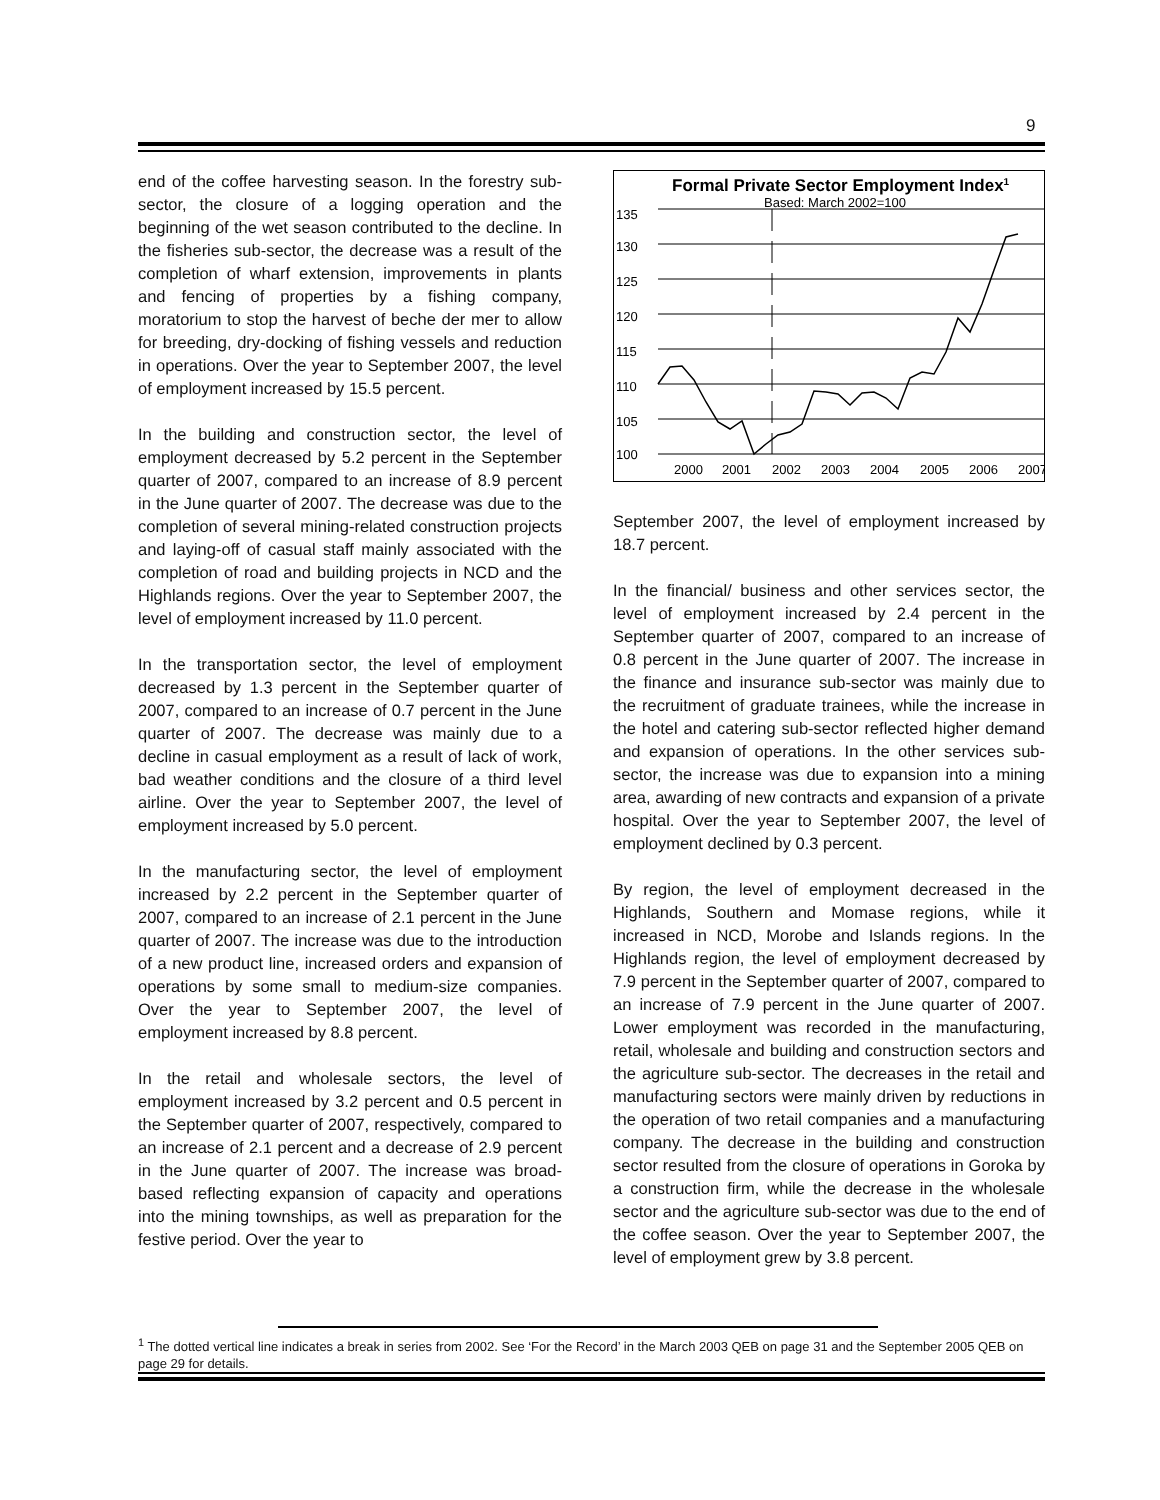9
end of the coffee harvesting season. In the forestry sub-sector, the closure of a logging operation and the beginning of the wet season contributed to the decline. In the fisheries sub-sector, the decrease was a result of the completion of wharf extension, improvements in plants and fencing of properties by a fishing company, moratorium to stop the harvest of beche der mer to allow for breeding, dry-docking of fishing vessels and reduction in operations. Over the year to September 2007, the level of employment increased by 15.5 percent.
In the building and construction sector, the level of employment decreased by 5.2 percent in the September quarter of 2007, compared to an increase of 8.9 percent in the June quarter of 2007. The decrease was due to the completion of several mining-related construction projects and laying-off of casual staff mainly associated with the completion of road and building projects in NCD and the Highlands regions. Over the year to September 2007, the level of employment increased by 11.0 percent.
In the transportation sector, the level of employment decreased by 1.3 percent in the September quarter of 2007, compared to an increase of 0.7 percent in the June quarter of 2007. The decrease was mainly due to a decline in casual employment as a result of lack of work, bad weather conditions and the closure of a third level airline. Over the year to September 2007, the level of employment increased by 5.0 percent.
In the manufacturing sector, the level of employment increased by 2.2 percent in the September quarter of 2007, compared to an increase of 2.1 percent in the June quarter of 2007. The increase was due to the introduction of a new product line, increased orders and expansion of operations by some small to medium-size companies. Over the year to September 2007, the level of employment increased by 8.8 percent.
In the retail and wholesale sectors, the level of employment increased by 3.2 percent and 0.5 percent in the September quarter of 2007, respectively, compared to an increase of 2.1 percent and a decrease of 2.9 percent in the June quarter of 2007. The increase was broad-based reflecting expansion of capacity and operations into the mining townships, as well as preparation for the festive period. Over the year to
Formal Private Sector Employment Index1
Based: March 2002=100
135
130
125
120
115
110
105
100
2000
2001
2002
2003
2004
2005
2006
2007
September 2007, the level of employment increased by 18.7 percent.
In the financial/ business and other services sector, the level of employment increased by 2.4 percent in the September quarter of 2007, compared to an increase of 0.8 percent in the June quarter of 2007. The increase in the finance and insurance sub-sector was mainly due to the recruitment of graduate trainees, while the increase in the hotel and catering sub-sector reflected higher demand and expansion of operations. In the other services sub-sector, the increase was due to expansion into a mining area, awarding of new contracts and expansion of a private hospital. Over the year to September 2007, the level of employment declined by 0.3 percent.
By region, the level of employment decreased in the Highlands, Southern and Momase regions, while it increased in NCD, Morobe and Islands regions. In the Highlands region, the level of employment decreased by 7.9 percent in the September quarter of 2007, compared to an increase of 7.9 percent in the June quarter of 2007. Lower employment was recorded in the manufacturing, retail, wholesale and building and construction sectors and the agriculture sub-sector. The decreases in the retail and manufacturing sectors were mainly driven by reductions in the operation of two retail companies and a manufacturing company. The decrease in the building and construction sector resulted from the closure of operations in Goroka by a construction firm, while the decrease in the wholesale sector and the agriculture sub-sector was due to the end of the coffee season. Over the year to September 2007, the level of employment grew by 3.8 percent.
<sup>1</sup> The dotted vertical line indicates a break in series from 2002. See ‘For the Record’ in the March 2003 QEB on page 31 and the September 2005 QEB on page 29 for details.